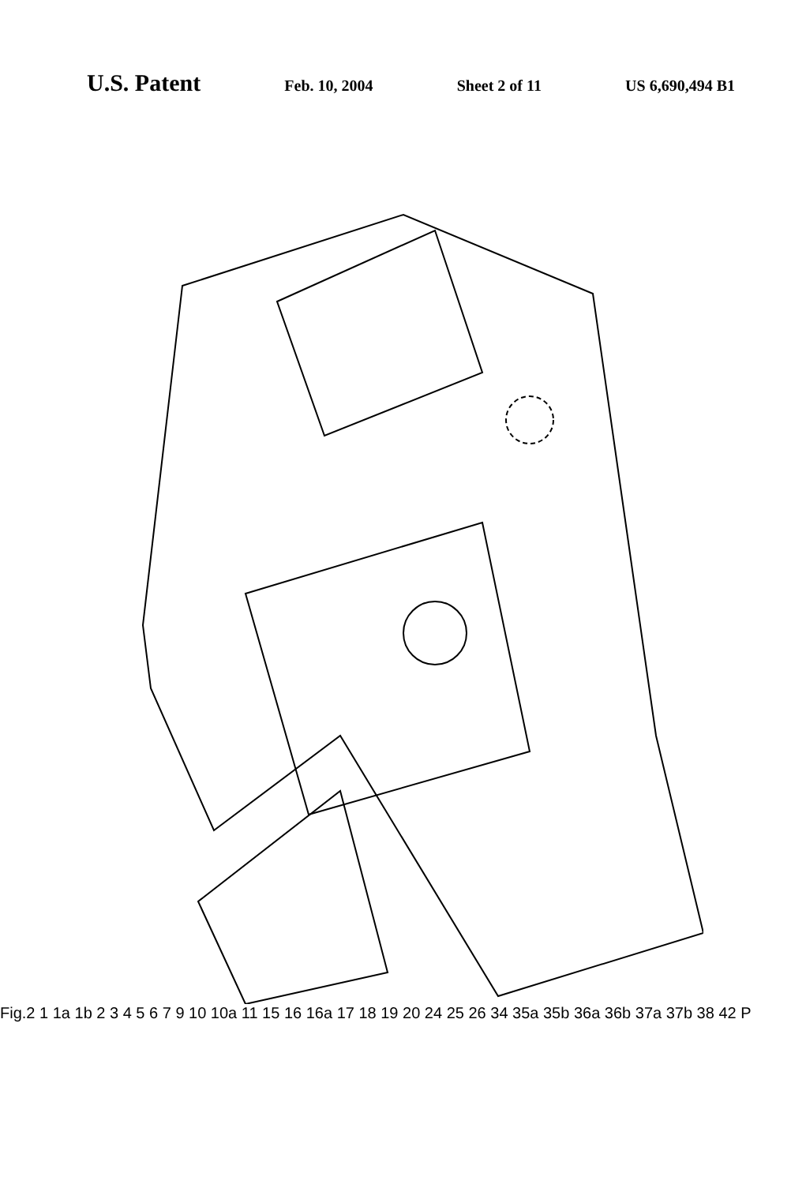U.S. Patent Feb. 10, 2004 Sheet 2 of 11 US 6,690,494 B1
Fig.2 1 1a 1b 2 3 4 5 6 7 9 10 10a 11 15 16 16a 17 18 19 20 24 25 26 34 35a 35b 36a 36b 37a 37b 38 42 P